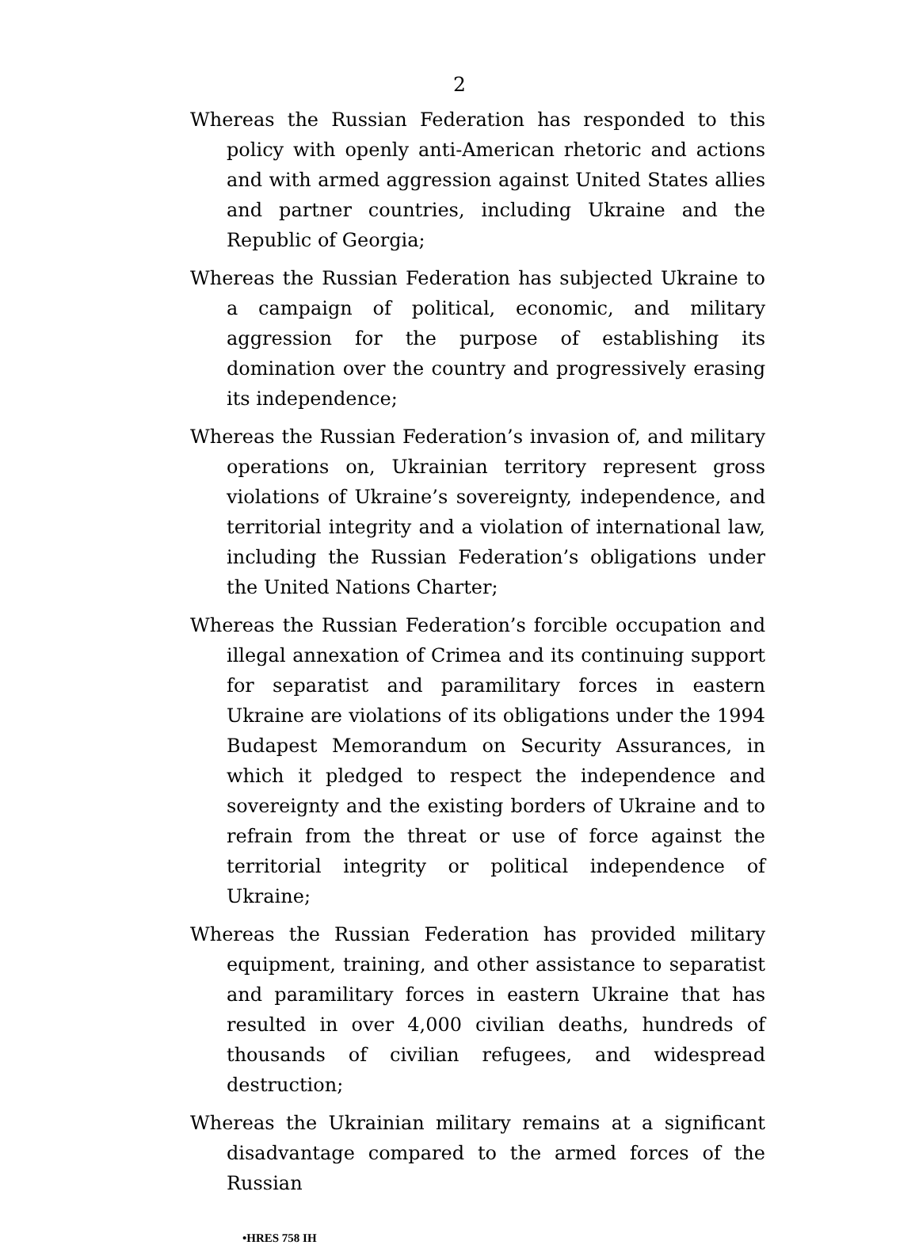2
Whereas the Russian Federation has responded to this policy with openly anti-American rhetoric and actions and with armed aggression against United States allies and partner countries, including Ukraine and the Republic of Georgia;
Whereas the Russian Federation has subjected Ukraine to a campaign of political, economic, and military aggression for the purpose of establishing its domination over the country and progressively erasing its independence;
Whereas the Russian Federation’s invasion of, and military operations on, Ukrainian territory represent gross violations of Ukraine’s sovereignty, independence, and territorial integrity and a violation of international law, including the Russian Federation’s obligations under the United Nations Charter;
Whereas the Russian Federation’s forcible occupation and illegal annexation of Crimea and its continuing support for separatist and paramilitary forces in eastern Ukraine are violations of its obligations under the 1994 Budapest Memorandum on Security Assurances, in which it pledged to respect the independence and sovereignty and the existing borders of Ukraine and to refrain from the threat or use of force against the territorial integrity or political independence of Ukraine;
Whereas the Russian Federation has provided military equipment, training, and other assistance to separatist and paramilitary forces in eastern Ukraine that has resulted in over 4,000 civilian deaths, hundreds of thousands of civilian refugees, and widespread destruction;
Whereas the Ukrainian military remains at a significant disadvantage compared to the armed forces of the Russian
•HRES 758 IH